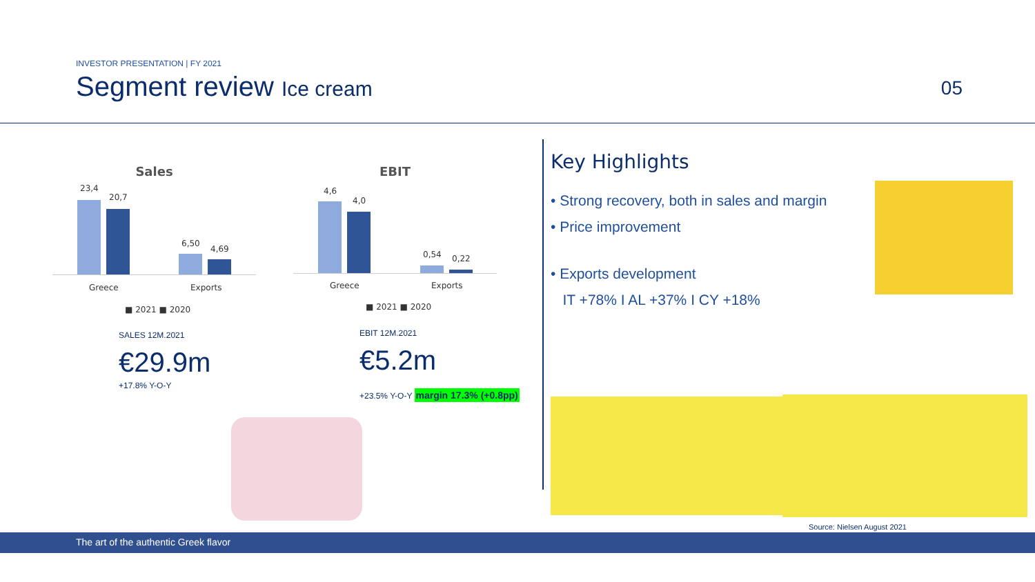INVESTOR PRESENTATION | FY 2021
Segment review Ice cream
05
Sales
23,4
20,7
6,50
4,69
Greece Exports
■ 2021 ■ 2020
EBIT
4,6
4,0
0,54 0,22
Greece Exports
■ 2021 ■ 2020
SALES 12M.2021
€29.9m
+17.8% Y-O-Y
EBIT 12M.2021
€5.2m
+23.5% Y-O-Y
margin 17.3% (+0.8pp)
Key Highlights
• Strong recovery, both in sales and margin
• Price improvement
• Exports development
IT +78% I AL +37% I CY +18%
Source: Nielsen August 2021
The art of the authentic Greek flavor